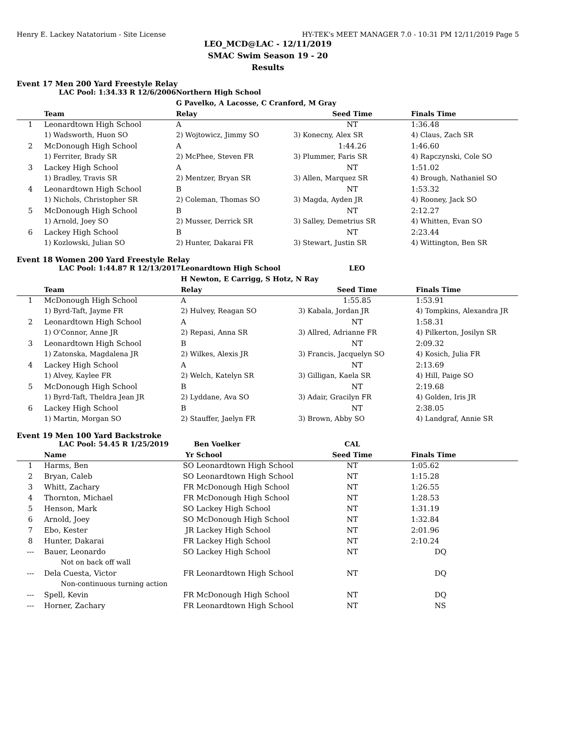Henry E. Lackey Natatorium - Site License HY-TEK's MEET MANAGER 7.0 - 10:31 PM 12/11/2019 Page 5
LEO_MCD@LAC - 12/11/2019
SMAC Swim Season 19 - 20
Results
Event 17 Men 200 Yard Freestyle Relay
| | LAC Pool: 1:34.33 R 12/6/2006 | Northern High School | | |
| | | G Pavelko, A Lacosse, C Cranford, M Gray | | |
| | Team | Relay | Seed Time | Finals Time |
| 1 | Leonardtown High School | A | NT | 1:36.48 |
| | 1) Wadsworth, Huon SO | 2) Wojtowicz, Jimmy SO | 3) Konecny, Alex SR | 4) Claus, Zach SR |
| 2 | McDonough High School | A | 1:44.26 | 1:46.60 |
| | 1) Ferriter, Brady SR | 2) McPhee, Steven FR | 3) Plummer, Faris SR | 4) Rapczynski, Cole SO |
| 3 | Lackey High School | A | NT | 1:51.02 |
| | 1) Bradley, Travis SR | 2) Mentzer, Bryan SR | 3) Allen, Marquez SR | 4) Brough, Nathaniel SO |
| 4 | Leonardtown High School | B | NT | 1:53.32 |
| | 1) Nichols, Christopher SR | 2) Coleman, Thomas SO | 3) Magda, Ayden JR | 4) Rooney, Jack SO |
| 5 | McDonough High School | B | NT | 2:12.27 |
| | 1) Arnold, Joey SO | 2) Musser, Derrick SR | 3) Salley, Demetrius SR | 4) Whitten, Evan SO |
| 6 | Lackey High School | B | NT | 2:23.44 |
| | 1) Kozlowski, Julian SO | 2) Hunter, Dakarai FR | 3) Stewart, Justin SR | 4) Wittington, Ben SR |
Event 18 Women 200 Yard Freestyle Relay
| | LAC Pool: 1:44.87 R 12/13/2017 | Leonardtown High School | LEO | |
| | | H Newton, E Carrigg, S Hotz, N Ray | | |
| | Team | Relay | Seed Time | Finals Time |
| 1 | McDonough High School | A | 1:55.85 | 1:53.91 |
| | 1) Byrd-Taft, Jayme FR | 2) Hulvey, Reagan SO | 3) Kabala, Jordan JR | 4) Tompkins, Alexandra JR |
| 2 | Leonardtown High School | A | NT | 1:58.31 |
| | 1) O'Connor, Anne JR | 2) Repasi, Anna SR | 3) Allred, Adrianne FR | 4) Pilkerton, Josilyn SR |
| 3 | Leonardtown High School | B | NT | 2:09.32 |
| | 1) Zatonska, Magdalena JR | 2) Wilkes, Alexis JR | 3) Francis, Jacquelyn SO | 4) Kosich, Julia FR |
| 4 | Lackey High School | A | NT | 2:13.69 |
| | 1) Alvey, Kaylee FR | 2) Welch, Katelyn SR | 3) Gilligan, Kaela SR | 4) Hill, Paige SO |
| 5 | McDonough High School | B | NT | 2:19.68 |
| | 1) Byrd-Taft, Theldra Jean JR | 2) Lyddane, Ava SO | 3) Adair, Gracilyn FR | 4) Golden, Iris JR |
| 6 | Lackey High School | B | NT | 2:38.05 |
| | 1) Martin, Morgan SO | 2) Stauffer, Jaelyn FR | 3) Brown, Abby SO | 4) Landgraf, Annie SR |
Event 19 Men 100 Yard Backstroke
| | LAC Pool: 54.45 R 1/25/2019 | | Ben Voelker | CAL | |
| | Name | Yr | School | Seed Time | Finals Time |
| 1 | Harms, Ben | SO | Leonardtown High School | NT | 1:05.62 |
| 2 | Bryan, Caleb | SO | Leonardtown High School | NT | 1:15.28 |
| 3 | Whitt, Zachary | FR | McDonough High School | NT | 1:26.55 |
| 4 | Thornton, Michael | FR | McDonough High School | NT | 1:28.53 |
| 5 | Henson, Mark | SO | Lackey High School | NT | 1:31.19 |
| 6 | Arnold, Joey | SO | McDonough High School | NT | 1:32.84 |
| 7 | Ebo, Kester | JR | Lackey High School | NT | 2:01.96 |
| 8 | Hunter, Dakarai | FR | Lackey High School | NT | 2:10.24 |
| --- | Bauer, Leonardo | SO | Lackey High School | NT | DQ |
| | Not on back off wall | | | | |
| --- | Dela Cuesta, Victor | FR | Leonardtown High School | NT | DQ |
| | Non-continuous turning action | | | | |
| --- | Spell, Kevin | FR | McDonough High School | NT | DQ |
| --- | Horner, Zachary | FR | Leonardtown High School | NT | NS |